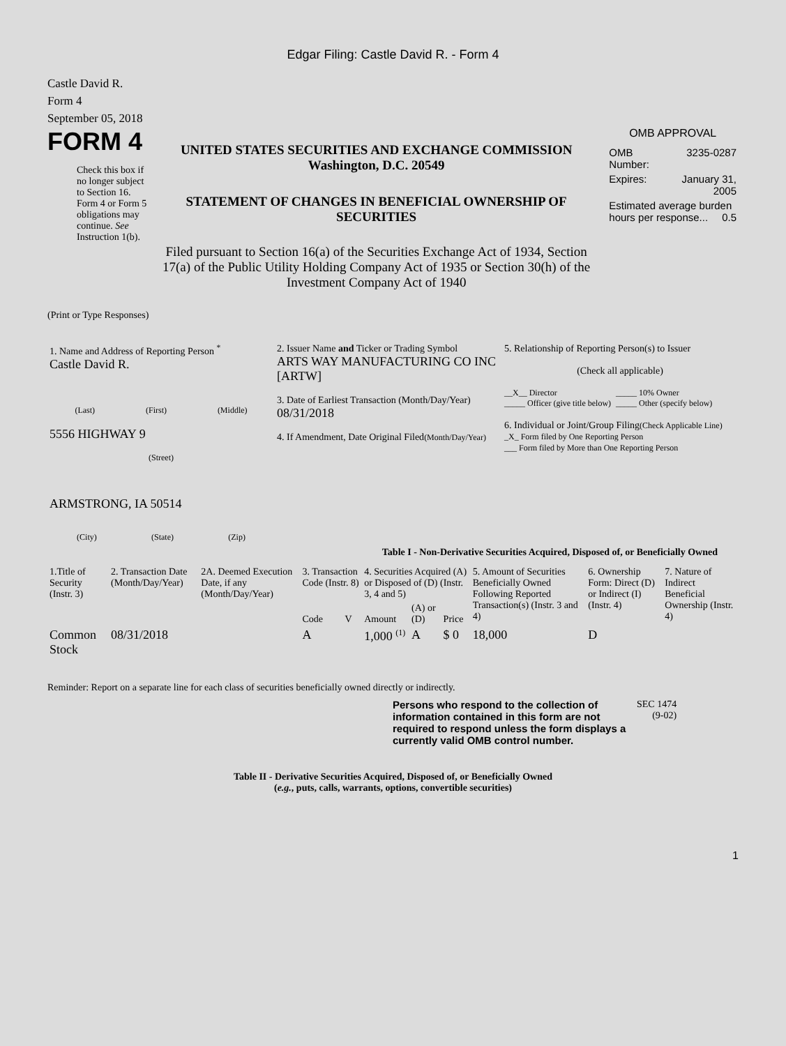Edgar Filing: Castle David R. - Form 4
Castle David R.
Form 4
September 05, 2018
FORM 4
Check this box if no longer subject to Section 16. Form 4 or Form 5 obligations may continue. See Instruction 1(b).
UNITED STATES SECURITIES AND EXCHANGE COMMISSION
Washington, D.C. 20549
STATEMENT OF CHANGES IN BENEFICIAL OWNERSHIP OF SECURITIES
Filed pursuant to Section 16(a) of the Securities Exchange Act of 1934, Section 17(a) of the Public Utility Holding Company Act of 1935 or Section 30(h) of the Investment Company Act of 1940
OMB APPROVAL
| OMB Number: | 3235-0287 |
| Expires: | January 31, 2005 |
| Estimated average burden hours per response... 0.5 | |
(Print or Type Responses)
| 1. Name and Address of Reporting Person <sup>*</sup> Castle David R. (Last) (First) (Middle) 5556 HIGHWAY 9 (Street) ARMSTRONG, IA 50514 (City) (State) (Zip) | 2. Issuer Name and Ticker or Trading Symbol ARTS WAY MANUFACTURING CO INC [ARTW] 3. Date of Earliest Transaction (Month/Day/Year) 08/31/2018 4. If Amendment, Date Original Filed (Month/Day/Year) | 5. Relationship of Reporting Person(s) to Issuer (Check all applicable) __X__ Director _____ Officer (give title below) _____ 10% Owner _____ Other (specify below) 6. Individual or Joint/Group Filing (Check Applicable Line) _X_ Form filed by One Reporting Person ___ Form filed by More than One Reporting Person |
Table I - Non-Derivative Securities Acquired, Disposed of, or Beneficially Owned
| 1.Title of Security (Instr. 3) | 2. Transaction Date (Month/Day/Year) | 2A. Deemed Execution Date, if any (Month/Day/Year) | 3. Transaction Code (Instr. 8) | | 4. Securities Acquired (A) or Disposed of (D) (Instr. 3, 4 and 5) | | | 5. Amount of Securities Beneficially Owned Following Reported Transaction(s) (Instr. 3 and 4) | 6. Ownership Form: Direct (D) or Indirect (I) (Instr. 4) | 7. Nature of Indirect Beneficial Ownership (Instr. 4) |
| --- | --- | --- | --- | --- | --- | --- | --- | --- | --- | --- |
| | | | Code | V | Amount | (A) or (D) | Price | | | |
| Common Stock | 08/31/2018 | | A | | 1,000 <sup>(1)</sup> | A | $ 0 | 18,000 | D | |
Reminder: Report on a separate line for each class of securities beneficially owned directly or indirectly.
Persons who respond to the collection of information contained in this form are not required to respond unless the form displays a currently valid OMB control number.
SEC 1474
(9-02)
Table II - Derivative Securities Acquired, Disposed of, or Beneficially Owned
(e.g., puts, calls, warrants, options, convertible securities)
1